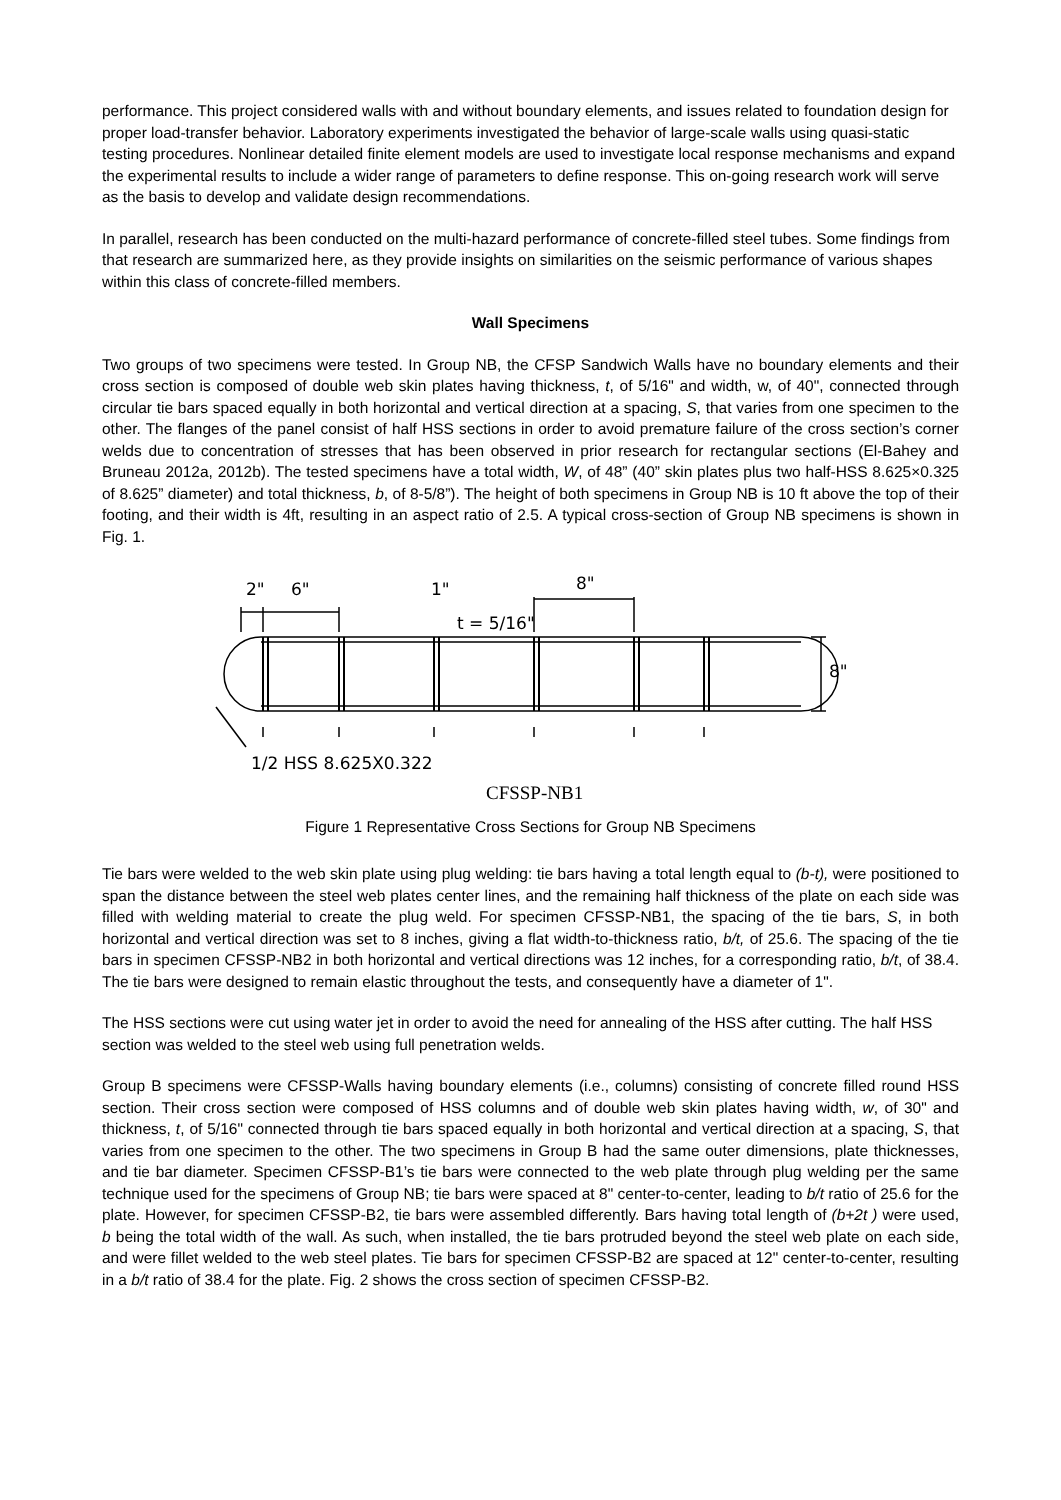performance. This project considered walls with and without boundary elements, and issues related to foundation design for proper load-transfer behavior. Laboratory experiments investigated the behavior of large-scale walls using quasi-static testing procedures. Nonlinear detailed finite element models are used to investigate local response mechanisms and expand the experimental results to include a wider range of parameters to define response. This on-going research work will serve as the basis to develop and validate design recommendations.
In parallel, research has been conducted on the multi-hazard performance of concrete-filled steel tubes. Some findings from that research are summarized here, as they provide insights on similarities on the seismic performance of various shapes within this class of concrete-filled members.
Wall Specimens
Two groups of two specimens were tested. In Group NB, the CFSP Sandwich Walls have no boundary elements and their cross section is composed of double web skin plates having thickness, t, of 5/16" and width, w, of 40", connected through circular tie bars spaced equally in both horizontal and vertical direction at a spacing, S, that varies from one specimen to the other. The flanges of the panel consist of half HSS sections in order to avoid premature failure of the cross section’s corner welds due to concentration of stresses that has been observed in prior research for rectangular sections (El-Bahey and Bruneau 2012a, 2012b). The tested specimens have a total width, W, of 48” (40” skin plates plus two half-HSS 8.625×0.325 of 8.625” diameter) and total thickness, b, of 8-5/8”). The height of both specimens in Group NB is 10 ft above the top of their footing, and their width is 4ft, resulting in an aspect ratio of 2.5. A typical cross-section of Group NB specimens is shown in Fig. 1.
2"
6"
1"
8"
t = 5/16"
8"
1/2 HSS 8.625X0.322
CFSSP-NB1
Figure 1 Representative Cross Sections for Group NB Specimens
Tie bars were welded to the web skin plate using plug welding: tie bars having a total length equal to (b-t), were positioned to span the distance between the steel web plates center lines, and the remaining half thickness of the plate on each side was filled with welding material to create the plug weld. For specimen CFSSP-NB1, the spacing of the tie bars, S, in both horizontal and vertical direction was set to 8 inches, giving a flat width-to-thickness ratio, b/t, of 25.6. The spacing of the tie bars in specimen CFSSP-NB2 in both horizontal and vertical directions was 12 inches, for a corresponding ratio, b/t, of 38.4. The tie bars were designed to remain elastic throughout the tests, and consequently have a diameter of 1".
The HSS sections were cut using water jet in order to avoid the need for annealing of the HSS after cutting. The half HSS section was welded to the steel web using full penetration welds.
Group B specimens were CFSSP-Walls having boundary elements (i.e., columns) consisting of concrete filled round HSS section. Their cross section were composed of HSS columns and of double web skin plates having width, w, of 30" and thickness, t, of 5/16" connected through tie bars spaced equally in both horizontal and vertical direction at a spacing, S, that varies from one specimen to the other. The two specimens in Group B had the same outer dimensions, plate thicknesses, and tie bar diameter. Specimen CFSSP-B1’s tie bars were connected to the web plate through plug welding per the same technique used for the specimens of Group NB; tie bars were spaced at 8" center-to-center, leading to b/t ratio of 25.6 for the plate. However, for specimen CFSSP-B2, tie bars were assembled differently. Bars having total length of (b+2t ) were used, b being the total width of the wall. As such, when installed, the tie bars protruded beyond the steel web plate on each side, and were fillet welded to the web steel plates. Tie bars for specimen CFSSP-B2 are spaced at 12" center-to-center, resulting in a b/t ratio of 38.4 for the plate. Fig. 2 shows the cross section of specimen CFSSP-B2.